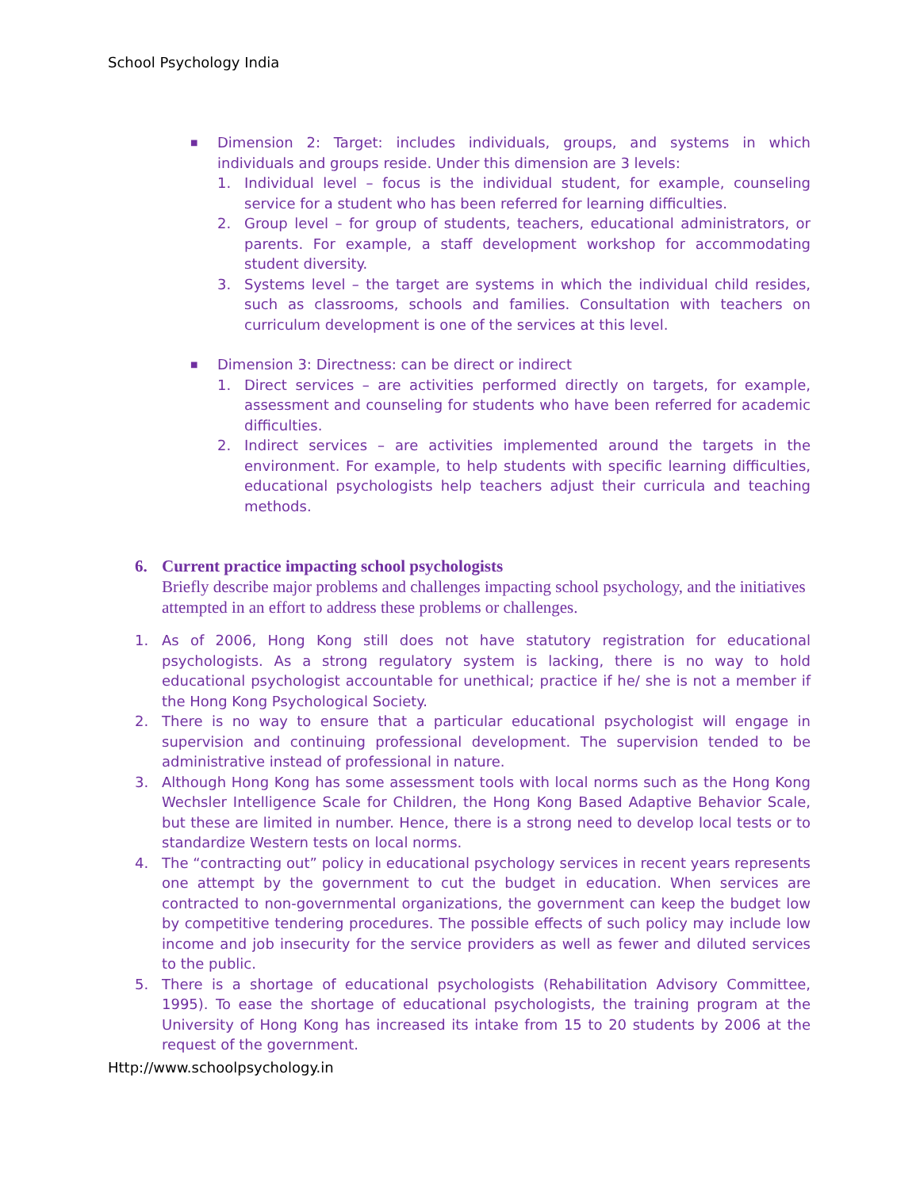School Psychology India
■
Dimension 2: Target: includes individuals, groups, and systems in which individuals and groups reside. Under this dimension are 3 levels:
1. Individual level – focus is the individual student, for example, counseling service for a student who has been referred for learning difficulties.
2. Group level – for group of students, teachers, educational administrators, or parents. For example, a staff development workshop for accommodating student diversity.
3. Systems level – the target are systems in which the individual child resides, such as classrooms, schools and families. Consultation with teachers on curriculum development is one of the services at this level.
■
Dimension 3: Directness: can be direct or indirect
1. Direct services – are activities performed directly on targets, for example, assessment and counseling for students who have been referred for academic difficulties.
2. Indirect services – are activities implemented around the targets in the environment. For example, to help students with specific learning difficulties, educational psychologists help teachers adjust their curricula and teaching methods.
6. Current practice impacting school psychologists
Briefly describe major problems and challenges impacting school psychology, and the initiatives attempted in an effort to address these problems or challenges.
1. As of 2006, Hong Kong still does not have statutory registration for educational psychologists. As a strong regulatory system is lacking, there is no way to hold educational psychologist accountable for unethical; practice if he/ she is not a member if the Hong Kong Psychological Society.
2. There is no way to ensure that a particular educational psychologist will engage in supervision and continuing professional development. The supervision tended to be administrative instead of professional in nature.
3. Although Hong Kong has some assessment tools with local norms such as the Hong Kong Wechsler Intelligence Scale for Children, the Hong Kong Based Adaptive Behavior Scale, but these are limited in number. Hence, there is a strong need to develop local tests or to standardize Western tests on local norms.
4. The “contracting out” policy in educational psychology services in recent years represents one attempt by the government to cut the budget in education. When services are contracted to non-governmental organizations, the government can keep the budget low by competitive tendering procedures. The possible effects of such policy may include low income and job insecurity for the service providers as well as fewer and diluted services to the public.
5. There is a shortage of educational psychologists (Rehabilitation Advisory Committee, 1995). To ease the shortage of educational psychologists, the training program at the University of Hong Kong has increased its intake from 15 to 20 students by 2006 at the request of the government.
Http://www.schoolpsychology.in